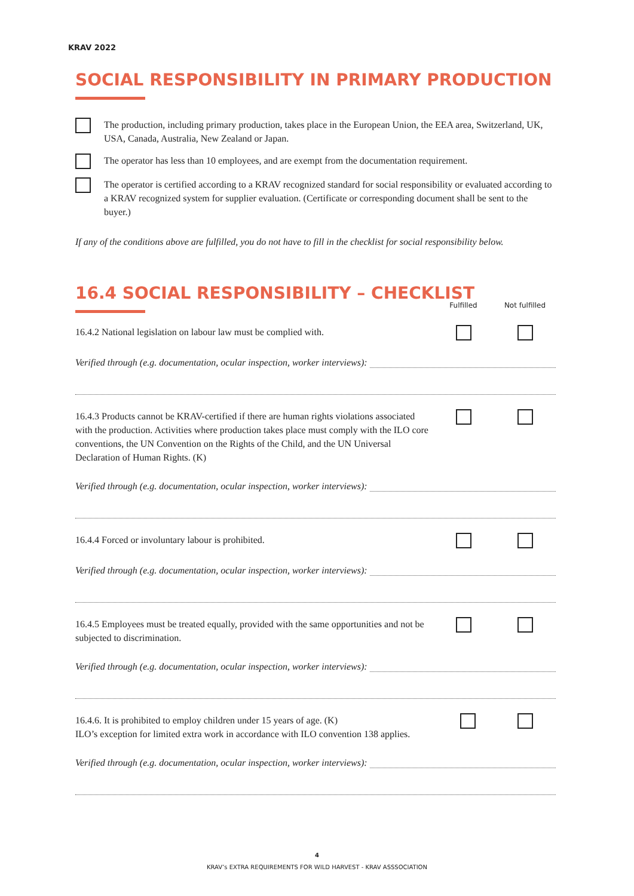KRAV 2022
SOCIAL RESPONSIBILITY IN PRIMARY PRODUCTION
The production, including primary production, takes place in the European Union, the EEA area, Switzerland, UK, USA, Canada, Australia, New Zealand or Japan.
The operator has less than 10 employees, and are exempt from the documentation requirement.
The operator is certified according to a KRAV recognized standard for social responsibility or evaluated according to a KRAV recognized system for supplier evaluation. (Certificate or corresponding document shall be sent to the buyer.)
If any of the conditions above are fulfilled, you do not have to fill in the checklist for social responsibility below.
16.4 SOCIAL RESPONSIBILITY – CHECKLIST
Fulfilled Not fulfilled
16.4.2 National legislation on labour law must be complied with.
Verified through (e.g. documentation, ocular inspection, worker interviews):
16.4.3 Products cannot be KRAV-certified if there are human rights violations associated with the production. Activities where production takes place must comply with the ILO core conventions, the UN Convention on the Rights of the Child, and the UN Universal Declaration of Human Rights. (K)
Verified through (e.g. documentation, ocular inspection, worker interviews):
16.4.4 Forced or involuntary labour is prohibited.
Verified through (e.g. documentation, ocular inspection, worker interviews):
16.4.5 Employees must be treated equally, provided with the same opportunities and not be subjected to discrimination.
Verified through (e.g. documentation, ocular inspection, worker interviews):
16.4.6. It is prohibited to employ children under 15 years of age. (K)
ILO’s exception for limited extra work in accordance with ILO convention 138 applies.
Verified through (e.g. documentation, ocular inspection, worker interviews):
4
KRAV’s EXTRA REQUIREMENTS FOR WILD HARVEST - KRAV ASSSOCIATION